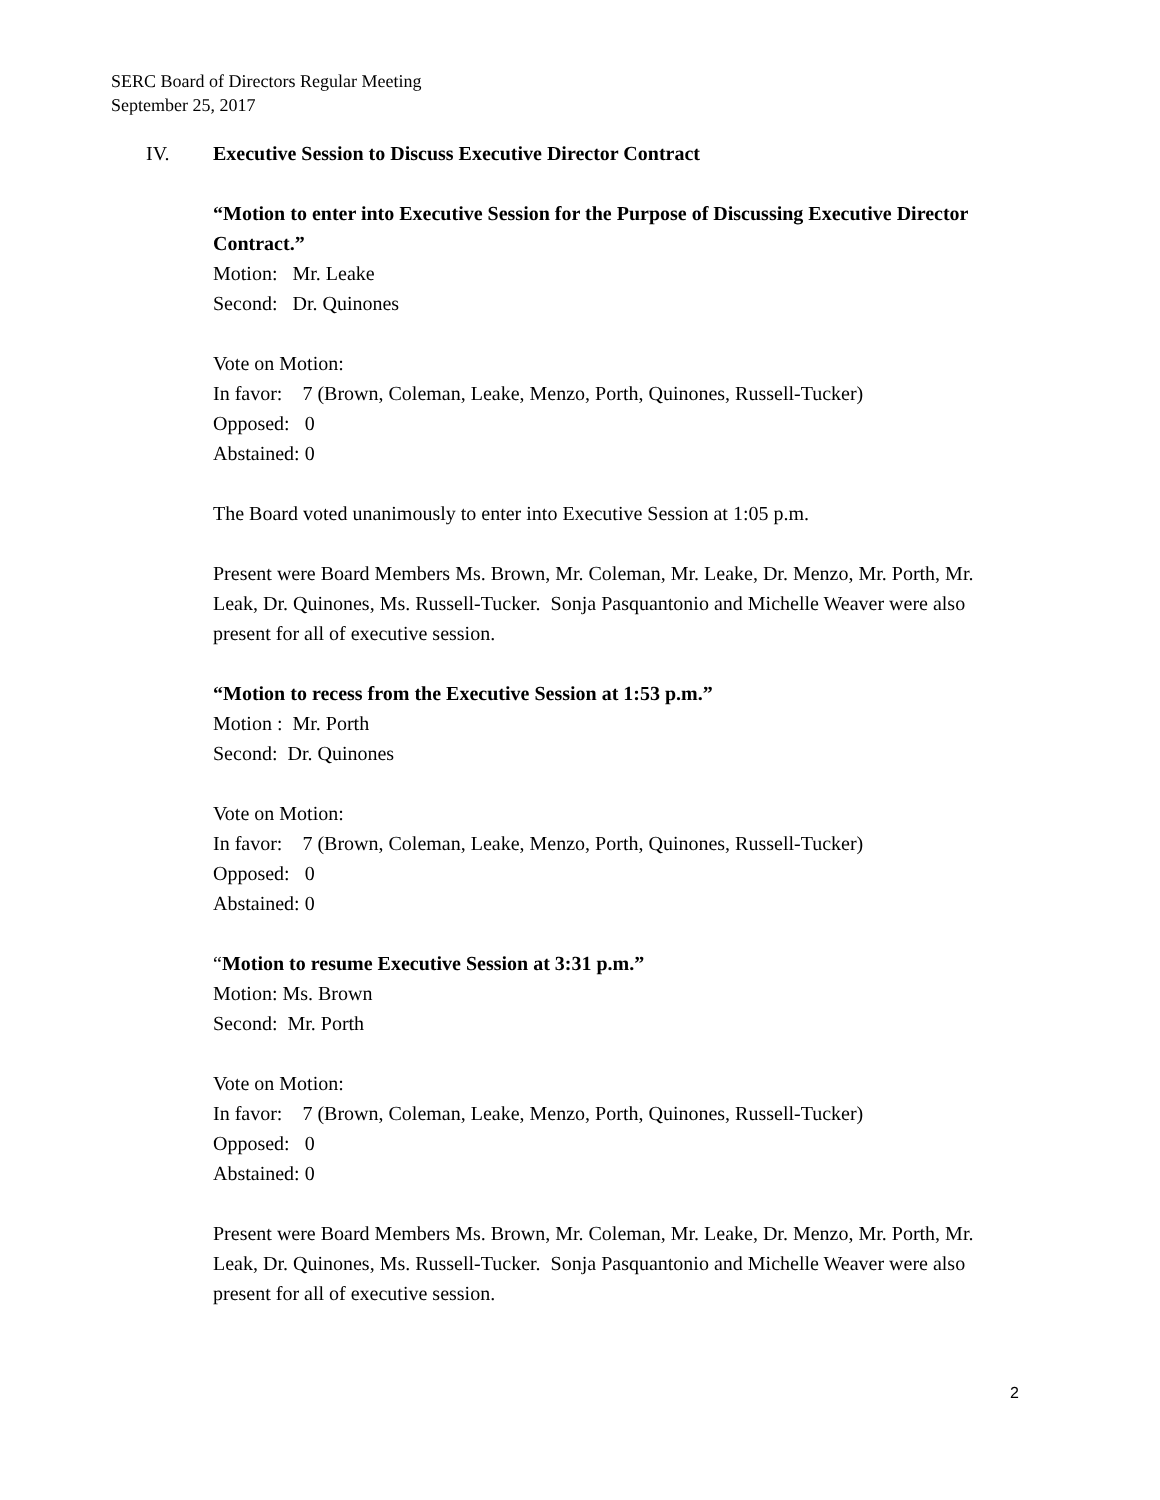SERC Board of Directors Regular Meeting
September 25, 2017
IV. Executive Session to Discuss Executive Director Contract
“Motion to enter into Executive Session for the Purpose of Discussing Executive Director Contract.”
Motion: Mr. Leake
Second: Dr. Quinones
Vote on Motion:
In favor: 7 (Brown, Coleman, Leake, Menzo, Porth, Quinones, Russell-Tucker)
Opposed: 0
Abstained: 0
The Board voted unanimously to enter into Executive Session at 1:05 p.m.
Present were Board Members Ms. Brown, Mr. Coleman, Mr. Leake, Dr. Menzo, Mr. Porth, Mr. Leak, Dr. Quinones, Ms. Russell-Tucker. Sonja Pasquantonio and Michelle Weaver were also present for all of executive session.
“Motion to recess from the Executive Session at 1:53 p.m.”
Motion : Mr. Porth
Second: Dr. Quinones
Vote on Motion:
In favor: 7 (Brown, Coleman, Leake, Menzo, Porth, Quinones, Russell-Tucker)
Opposed: 0
Abstained: 0
“Motion to resume Executive Session at 3:31 p.m.”
Motion: Ms. Brown
Second: Mr. Porth
Vote on Motion:
In favor: 7 (Brown, Coleman, Leake, Menzo, Porth, Quinones, Russell-Tucker)
Opposed: 0
Abstained: 0
Present were Board Members Ms. Brown, Mr. Coleman, Mr. Leake, Dr. Menzo, Mr. Porth, Mr. Leak, Dr. Quinones, Ms. Russell-Tucker. Sonja Pasquantonio and Michelle Weaver were also present for all of executive session.
2